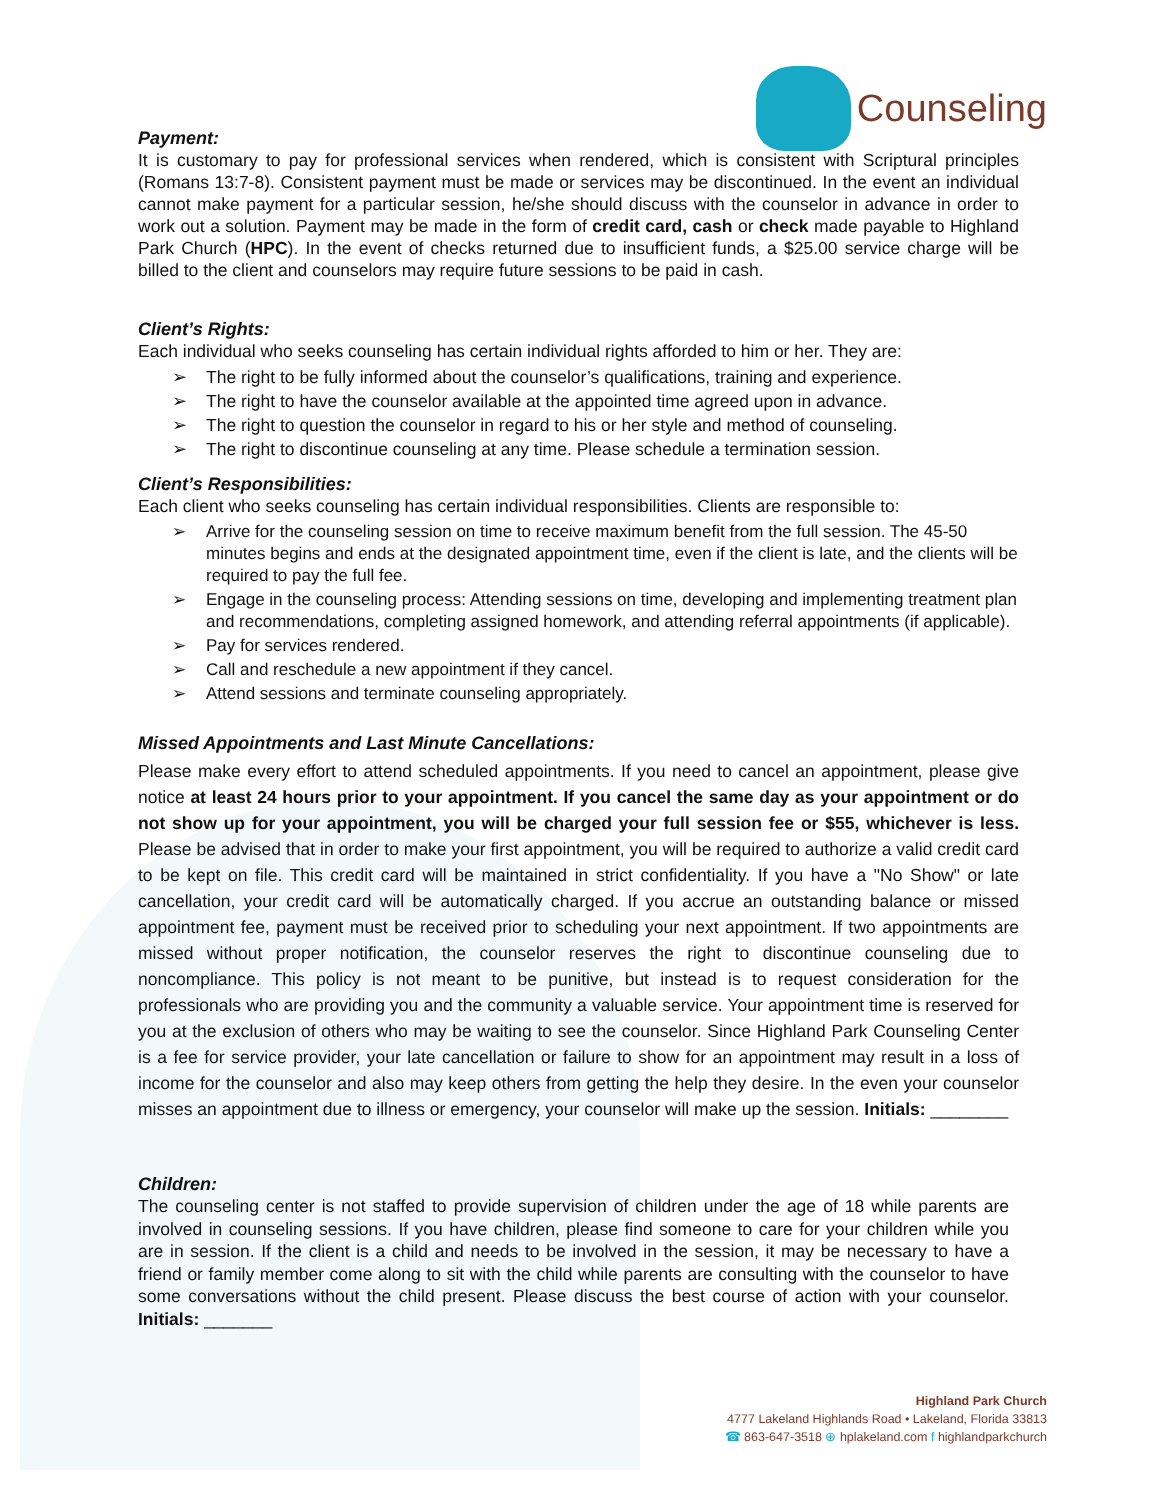Counseling
Payment:
It is customary to pay for professional services when rendered, which is consistent with Scriptural principles (Romans 13:7-8). Consistent payment must be made or services may be discontinued. In the event an individual cannot make payment for a particular session, he/she should discuss with the counselor in advance in order to work out a solution. Payment may be made in the form of credit card, cash or check made payable to Highland Park Church (HPC). In the event of checks returned due to insufficient funds, a $25.00 service charge will be billed to the client and counselors may require future sessions to be paid in cash.
Client’s Rights:
Each individual who seeks counseling has certain individual rights afforded to him or her. They are:
➢ The right to be fully informed about the counselor’s qualifications, training and experience.
➢ The right to have the counselor available at the appointed time agreed upon in advance.
➢ The right to question the counselor in regard to his or her style and method of counseling.
➢ The right to discontinue counseling at any time. Please schedule a termination session.
Client’s Responsibilities:
Each client who seeks counseling has certain individual responsibilities. Clients are responsible to:
➢ Arrive for the counseling session on time to receive maximum benefit from the full session. The 45-50 minutes begins and ends at the designated appointment time, even if the client is late, and the clients will be required to pay the full fee.
➢ Engage in the counseling process: Attending sessions on time, developing and implementing treatment plan and recommendations, completing assigned homework, and attending referral appointments (if applicable).
➢ Pay for services rendered.
➢ Call and reschedule a new appointment if they cancel.
➢ Attend sessions and terminate counseling appropriately.
Missed Appointments and Last Minute Cancellations:
Please make every effort to attend scheduled appointments. If you need to cancel an appointment, please give notice at least 24 hours prior to your appointment. If you cancel the same day as your appointment or do not show up for your appointment, you will be charged your full session fee or $55, whichever is less. Please be advised that in order to make your first appointment, you will be required to authorize a valid credit card to be kept on file. This credit card will be maintained in strict confidentiality. If you have a "No Show" or late cancellation, your credit card will be automatically charged. If you accrue an outstanding balance or missed appointment fee, payment must be received prior to scheduling your next appointment. If two appointments are missed without proper notification, the counselor reserves the right to discontinue counseling due to noncompliance. This policy is not meant to be punitive, but instead is to request consideration for the professionals who are providing you and the community a valuable service. Your appointment time is reserved for you at the exclusion of others who may be waiting to see the counselor. Since Highland Park Counseling Center is a fee for service provider, your late cancellation or failure to show for an appointment may result in a loss of income for the counselor and also may keep others from getting the help they desire. In the even your counselor misses an appointment due to illness or emergency, your counselor will make up the session. Initials: ________
Children:
The counseling center is not staffed to provide supervision of children under the age of 18 while parents are involved in counseling sessions. If you have children, please find someone to care for your children while you are in session. If the client is a child and needs to be involved in the session, it may be necessary to have a friend or family member come along to sit with the child while parents are consulting with the counselor to have some conversations without the child present. Please discuss the best course of action with your counselor. Initials: _______
Highland Park Church
4777 Lakeland Highlands Road • Lakeland, Florida 33813
☎ 863-647-3518 ⊕ hplakeland.com f highlandparkchurch